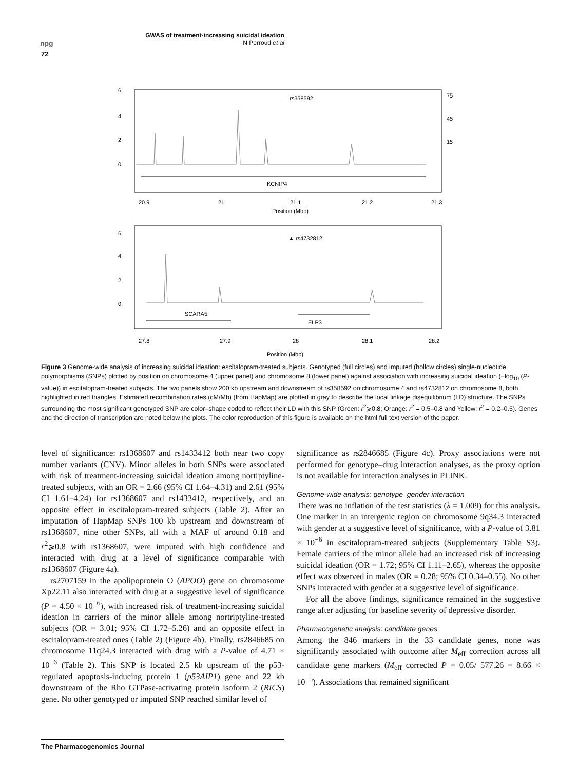GWAS of treatment-increasing suicidal ideation
N Perroud et al
npg
72
6
4
2
0
rs358592
KCNIP4
75
45
15
20.9
21
21.1
21.2
21.3
Position (Mbp)
6
4
2
0
▲ rs4732812
SCARA5
ELP3
27.8
27.9
28
28.1
28.2
Position (Mbp)
Figure 3 Genome-wide analysis of increasing suicidal ideation: escitalopram-treated subjects. Genotyped (full circles) and imputed (hollow circles) single-nucleotide polymorphisms (SNPs) plotted by position on chromosome 4 (upper panel) and chromosome 8 (lower panel) against association with increasing suicidal ideation (−log<sub>10</sub> (P-value)) in escitalopram-treated subjects. The two panels show 200 kb upstream and downstream of rs358592 on chromosome 4 and rs4732812 on chromosome 8, both highlighted in red triangles. Estimated recombination rates (cM/Mb) (from HapMap) are plotted in gray to describe the local linkage disequilibrium (LD) structure. The SNPs surrounding the most significant genotyped SNP are color–shape coded to reflect their LD with this SNP (Green: r<sup>2</sup>⩾0.8; Orange: r<sup>2</sup> = 0.5–0.8 and Yellow: r<sup>2</sup> = 0.2–0.5). Genes and the direction of transcription are noted below the plots. The color reproduction of this figure is available on the html full text version of the paper.
level of significance: rs1368607 and rs1433412 both near two copy number variants (CNV). Minor alleles in both SNPs were associated with risk of treatment-increasing suicidal ideation among nortiptyline-treated subjects, with an OR = 2.66 (95% CI 1.64–4.31) and 2.61 (95% CI 1.61–4.24) for rs1368607 and rs1433412, respectively, and an opposite effect in escitalopram-treated subjects (Table 2). After an imputation of HapMap SNPs 100 kb upstream and downstream of rs1368607, nine other SNPs, all with a MAF of around 0.18 and r<sup>2</sup>⩾0.8 with rs1368607, were imputed with high confidence and interacted with drug at a level of significance comparable with rs1368607 (Figure 4a).
rs2707159 in the apolipoprotein O (APOO) gene on chromosome Xp22.11 also interacted with drug at a suggestive level of significance (P = 4.50 × 10<sup>−6</sup>), with increased risk of treatment-increasing suicidal ideation in carriers of the minor allele among nortriptyline-treated subjects (OR = 3.01; 95% CI 1.72–5.26) and an opposite effect in escitalopram-treated ones (Table 2) (Figure 4b). Finally, rs2846685 on chromosome 11q24.3 interacted with drug with a P-value of 4.71 × 10<sup>−6</sup> (Table 2). This SNP is located 2.5 kb upstream of the p53-regulated apoptosis-inducing protein 1 (p53AIP1) gene and 22 kb downstream of the Rho GTPase-activating protein isoform 2 (RICS) gene. No other genotyped or imputed SNP reached similar level of
significance as rs2846685 (Figure 4c). Proxy associations were not performed for genotype–drug interaction analyses, as the proxy option is not available for interaction analyses in PLINK.
Genome-wide analysis: genotype–gender interaction
There was no inflation of the test statistics (λ = 1.009) for this analysis. One marker in an intergenic region on chromosome 9q34.3 interacted with gender at a suggestive level of significance, with a P-value of 3.81 × 10<sup>−6</sup> in escitalopram-treated subjects (Supplementary Table S3). Female carriers of the minor allele had an increased risk of increasing suicidal ideation (OR = 1.72; 95% CI 1.11–2.65), whereas the opposite effect was observed in males (OR = 0.28; 95% CI 0.34–0.55). No other SNPs interacted with gender at a suggestive level of significance.
For all the above findings, significance remained in the suggestive range after adjusting for baseline severity of depressive disorder.
Pharmacogenetic analysis: candidate genes
Among the 846 markers in the 33 candidate genes, none was significantly associated with outcome after M<sub>eff</sub> correction across all candidate gene markers (M<sub>eff</sub> corrected P = 0.05/ 577.26 = 8.66 × 10<sup>−5</sup>). Associations that remained significant
The Pharmacogenomics Journal